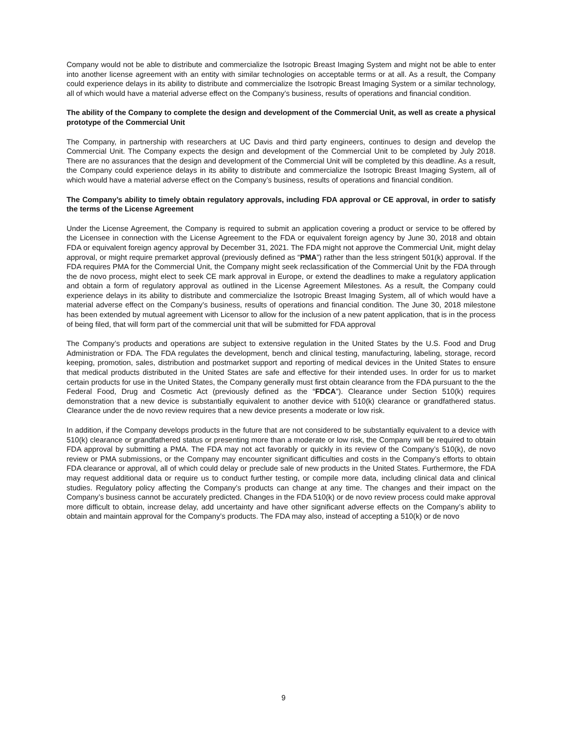Company would not be able to distribute and commercialize the Isotropic Breast Imaging System and might not be able to enter into another license agreement with an entity with similar technologies on acceptable terms or at all. As a result, the Company could experience delays in its ability to distribute and commercialize the Isotropic Breast Imaging System or a similar technology, all of which would have a material adverse effect on the Company’s business, results of operations and financial condition.
The ability of the Company to complete the design and development of the Commercial Unit, as well as create a physical prototype of the Commercial Unit
The Company, in partnership with researchers at UC Davis and third party engineers, continues to design and develop the Commercial Unit. The Company expects the design and development of the Commercial Unit to be completed by July 2018. There are no assurances that the design and development of the Commercial Unit will be completed by this deadline. As a result, the Company could experience delays in its ability to distribute and commercialize the Isotropic Breast Imaging System, all of which would have a material adverse effect on the Company’s business, results of operations and financial condition.
The Company’s ability to timely obtain regulatory approvals, including FDA approval or CE approval, in order to satisfy the terms of the License Agreement
Under the License Agreement, the Company is required to submit an application covering a product or service to be offered by the Licensee in connection with the License Agreement to the FDA or equivalent foreign agency by June 30, 2018 and obtain FDA or equivalent foreign agency approval by December 31, 2021. The FDA might not approve the Commercial Unit, might delay approval, or might require premarket approval (previously defined as “PMA”) rather than the less stringent 501(k) approval. If the FDA requires PMA for the Commercial Unit, the Company might seek reclassification of the Commercial Unit by the FDA through the de novo process, might elect to seek CE mark approval in Europe, or extend the deadlines to make a regulatory application and obtain a form of regulatory approval as outlined in the License Agreement Milestones. As a result, the Company could experience delays in its ability to distribute and commercialize the Isotropic Breast Imaging System, all of which would have a material adverse effect on the Company’s business, results of operations and financial condition. The June 30, 2018 milestone has been extended by mutual agreement with Licensor to allow for the inclusion of a new patent application, that is in the process of being filed, that will form part of the commercial unit that will be submitted for FDA approval
The Company’s products and operations are subject to extensive regulation in the United States by the U.S. Food and Drug Administration or FDA. The FDA regulates the development, bench and clinical testing, manufacturing, labeling, storage, record keeping, promotion, sales, distribution and postmarket support and reporting of medical devices in the United States to ensure that medical products distributed in the United States are safe and effective for their intended uses. In order for us to market certain products for use in the United States, the Company generally must first obtain clearance from the FDA pursuant to the the Federal Food, Drug and Cosmetic Act (previously defined as the “FDCA”). Clearance under Section 510(k) requires demonstration that a new device is substantially equivalent to another device with 510(k) clearance or grandfathered status. Clearance under the de novo review requires that a new device presents a moderate or low risk.
In addition, if the Company develops products in the future that are not considered to be substantially equivalent to a device with 510(k) clearance or grandfathered status or presenting more than a moderate or low risk, the Company will be required to obtain FDA approval by submitting a PMA. The FDA may not act favorably or quickly in its review of the Company’s 510(k), de novo review or PMA submissions, or the Company may encounter significant difficulties and costs in the Company’s efforts to obtain FDA clearance or approval, all of which could delay or preclude sale of new products in the United States. Furthermore, the FDA may request additional data or require us to conduct further testing, or compile more data, including clinical data and clinical studies. Regulatory policy affecting the Company’s products can change at any time. The changes and their impact on the Company’s business cannot be accurately predicted. Changes in the FDA 510(k) or de novo review process could make approval more difficult to obtain, increase delay, add uncertainty and have other significant adverse effects on the Company’s ability to obtain and maintain approval for the Company’s products. The FDA may also, instead of accepting a 510(k) or de novo
9